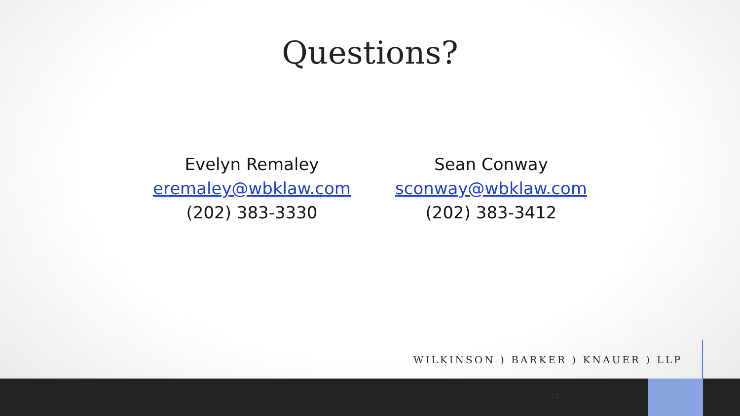Questions?
Evelyn Remaley
eremaley@wbklaw.com
(202) 383-3330
Sean Conway
sconway@wbklaw.com
(202) 383-3412
WILKINSON ) BARKER ) KNAUER ) LLP
24